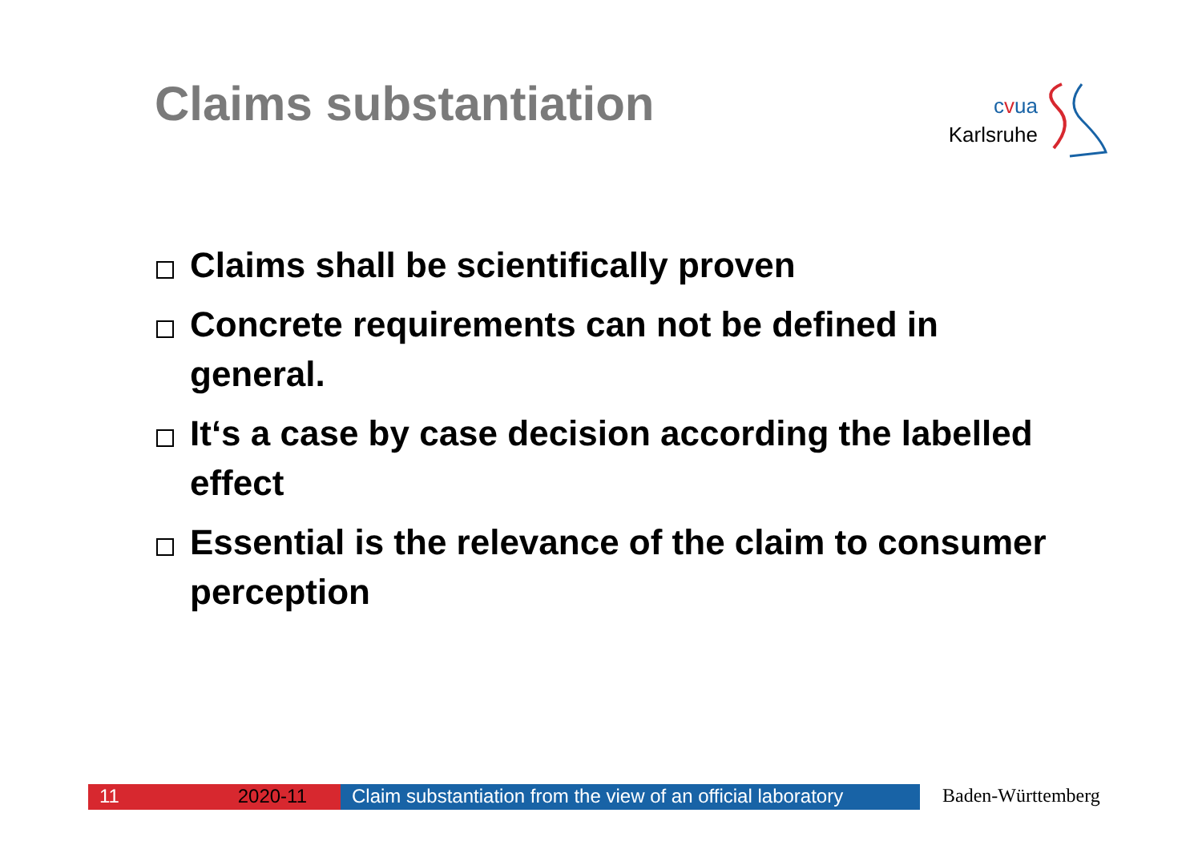Claims substantiation
cvua
Karlsruhe
Claims shall be scientifically proven
Concrete requirements can not be defined in general.
It‘s a case by case decision according the labelled effect
Essential is the relevance of the claim to consumer perception
11 2020-11 Claim substantiation from the view of an official laboratory
Baden-Württemberg